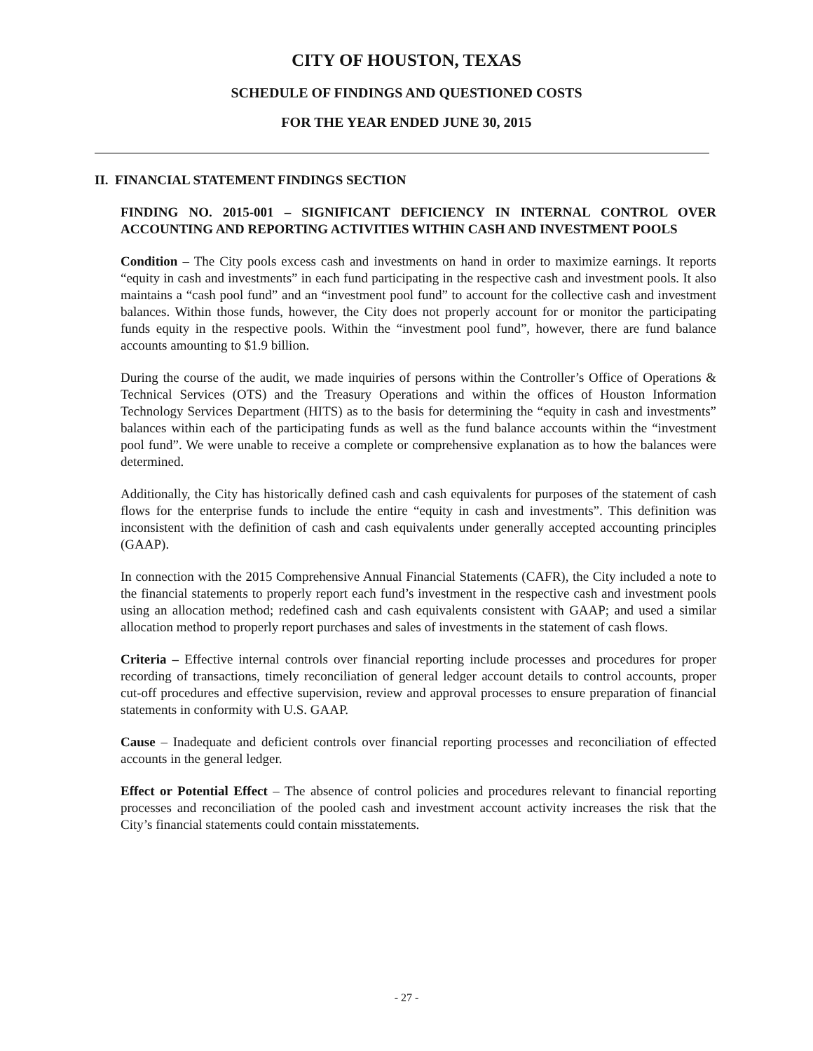CITY OF HOUSTON, TEXAS
SCHEDULE OF FINDINGS AND QUESTIONED COSTS
FOR THE YEAR ENDED JUNE 30, 2015
II. FINANCIAL STATEMENT FINDINGS SECTION
FINDING NO. 2015-001 – SIGNIFICANT DEFICIENCY IN INTERNAL CONTROL OVER ACCOUNTING AND REPORTING ACTIVITIES WITHIN CASH AND INVESTMENT POOLS
Condition – The City pools excess cash and investments on hand in order to maximize earnings. It reports “equity in cash and investments” in each fund participating in the respective cash and investment pools. It also maintains a “cash pool fund” and an “investment pool fund” to account for the collective cash and investment balances. Within those funds, however, the City does not properly account for or monitor the participating funds equity in the respective pools. Within the “investment pool fund”, however, there are fund balance accounts amounting to $1.9 billion.
During the course of the audit, we made inquiries of persons within the Controller’s Office of Operations & Technical Services (OTS) and the Treasury Operations and within the offices of Houston Information Technology Services Department (HITS) as to the basis for determining the “equity in cash and investments” balances within each of the participating funds as well as the fund balance accounts within the “investment pool fund”. We were unable to receive a complete or comprehensive explanation as to how the balances were determined.
Additionally, the City has historically defined cash and cash equivalents for purposes of the statement of cash flows for the enterprise funds to include the entire “equity in cash and investments”. This definition was inconsistent with the definition of cash and cash equivalents under generally accepted accounting principles (GAAP).
In connection with the 2015 Comprehensive Annual Financial Statements (CAFR), the City included a note to the financial statements to properly report each fund’s investment in the respective cash and investment pools using an allocation method; redefined cash and cash equivalents consistent with GAAP; and used a similar allocation method to properly report purchases and sales of investments in the statement of cash flows.
Criteria – Effective internal controls over financial reporting include processes and procedures for proper recording of transactions, timely reconciliation of general ledger account details to control accounts, proper cut-off procedures and effective supervision, review and approval processes to ensure preparation of financial statements in conformity with U.S. GAAP.
Cause – Inadequate and deficient controls over financial reporting processes and reconciliation of effected accounts in the general ledger.
Effect or Potential Effect – The absence of control policies and procedures relevant to financial reporting processes and reconciliation of the pooled cash and investment account activity increases the risk that the City’s financial statements could contain misstatements.
- 27 -